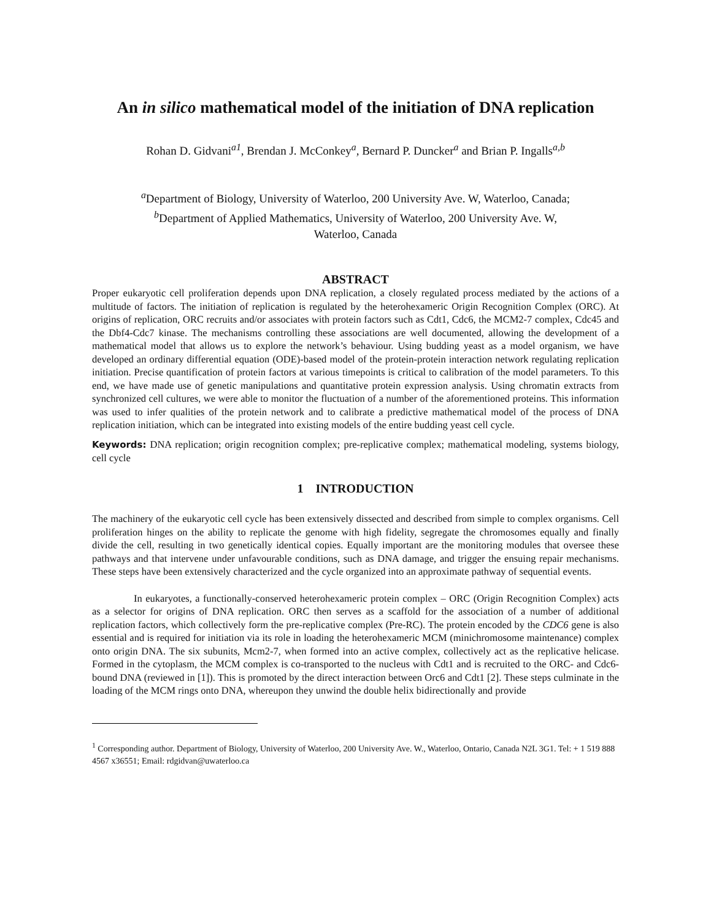An in silico mathematical model of the initiation of DNA replication
Rohan D. Gidvani<sup>a1</sup>, Brendan J. McConkey<sup>a</sup>, Bernard P. Duncker<sup>a</sup> and Brian P. Ingalls<sup>a,b</sup>
<sup>a</sup> Department of Biology, University of Waterloo, 200 University Ave. W, Waterloo, Canada;
<sup>b</sup> Department of Applied Mathematics, University of Waterloo, 200 University Ave. W,
Waterloo, Canada
ABSTRACT
Proper eukaryotic cell proliferation depends upon DNA replication, a closely regulated process mediated by the actions of a multitude of factors. The initiation of replication is regulated by the heterohexameric Origin Recognition Complex (ORC). At origins of replication, ORC recruits and/or associates with protein factors such as Cdt1, Cdc6, the MCM2-7 complex, Cdc45 and the Dbf4-Cdc7 kinase. The mechanisms controlling these associations are well documented, allowing the development of a mathematical model that allows us to explore the network’s behaviour. Using budding yeast as a model organism, we have developed an ordinary differential equation (ODE)-based model of the protein-protein interaction network regulating replication initiation. Precise quantification of protein factors at various timepoints is critical to calibration of the model parameters. To this end, we have made use of genetic manipulations and quantitative protein expression analysis. Using chromatin extracts from synchronized cell cultures, we were able to monitor the fluctuation of a number of the aforementioned proteins. This information was used to infer qualities of the protein network and to calibrate a predictive mathematical model of the process of DNA replication initiation, which can be integrated into existing models of the entire budding yeast cell cycle.
Keywords: DNA replication; origin recognition complex; pre-replicative complex; mathematical modeling, systems biology, cell cycle
1 INTRODUCTION
The machinery of the eukaryotic cell cycle has been extensively dissected and described from simple to complex organisms. Cell proliferation hinges on the ability to replicate the genome with high fidelity, segregate the chromosomes equally and finally divide the cell, resulting in two genetically identical copies. Equally important are the monitoring modules that oversee these pathways and that intervene under unfavourable conditions, such as DNA damage, and trigger the ensuing repair mechanisms. These steps have been extensively characterized and the cycle organized into an approximate pathway of sequential events.
In eukaryotes, a functionally-conserved heterohexameric protein complex – ORC (Origin Recognition Complex) acts as a selector for origins of DNA replication. ORC then serves as a scaffold for the association of a number of additional replication factors, which collectively form the pre-replicative complex (Pre-RC). The protein encoded by the CDC6 gene is also essential and is required for initiation via its role in loading the heterohexameric MCM (minichromosome maintenance) complex onto origin DNA. The six subunits, Mcm2-7, when formed into an active complex, collectively act as the replicative helicase. Formed in the cytoplasm, the MCM complex is co-transported to the nucleus with Cdt1 and is recruited to the ORC- and Cdc6-bound DNA (reviewed in [1]). This is promoted by the direct interaction between Orc6 and Cdt1 [2]. These steps culminate in the loading of the MCM rings onto DNA, whereupon they unwind the double helix bidirectionally and provide
<sup>1</sup> Corresponding author. Department of Biology, University of Waterloo, 200 University Ave. W., Waterloo, Ontario, Canada N2L 3G1. Tel: + 1 519 888 4567 x36551; Email: rdgidvan@uwaterloo.ca